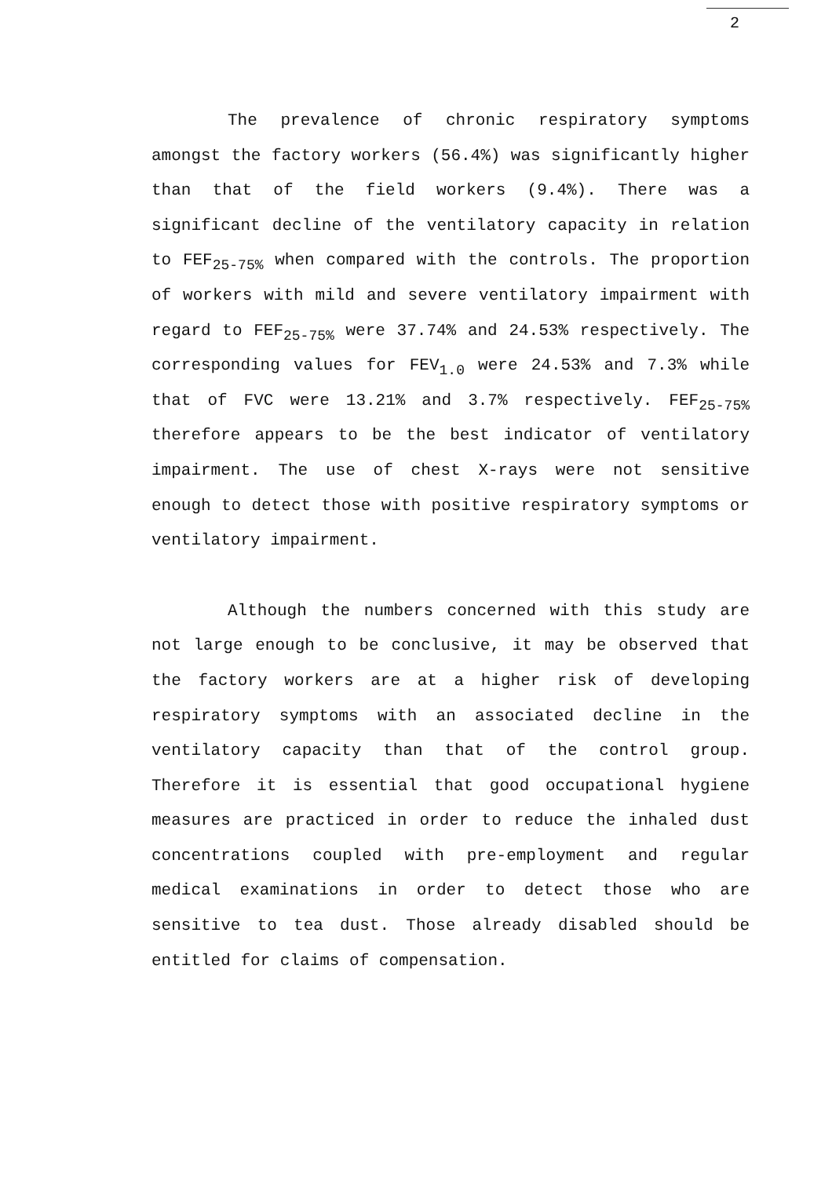2
The prevalence of chronic respiratory symptoms amongst the factory workers (56.4%) was significantly higher than that of the field workers (9.4%). There was a significant decline of the ventilatory capacity in relation to FEF<sub>25-75%</sub> when compared with the controls. The proportion of workers with mild and severe ventilatory impairment with regard to FEF<sub>25-75%</sub> were 37.74% and 24.53% respectively. The corresponding values for FEV<sub>1.0</sub> were 24.53% and 7.3% while that of FVC were 13.21% and 3.7% respectively. FEF<sub>25-75%</sub> therefore appears to be the best indicator of ventilatory impairment. The use of chest X-rays were not sensitive enough to detect those with positive respiratory symptoms or ventilatory impairment.
Although the numbers concerned with this study are not large enough to be conclusive, it may be observed that the factory workers are at a higher risk of developing respiratory symptoms with an associated decline in the ventilatory capacity than that of the control group. Therefore it is essential that good occupational hygiene measures are practiced in order to reduce the inhaled dust concentrations coupled with pre-employment and regular medical examinations in order to detect those who are sensitive to tea dust. Those already disabled should be entitled for claims of compensation.